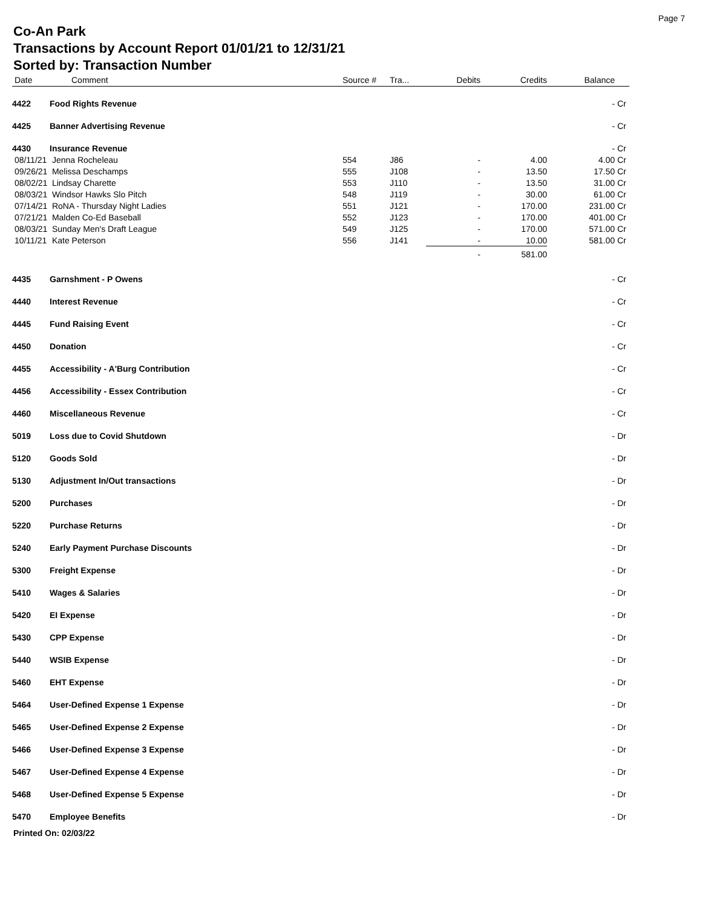Page 7
Co-An Park
Transactions by Account Report 01/01/21 to 12/31/21
Sorted by: Transaction Number
| Date | | Comment | Source # | Tra... | Debits | Credits | Balance | |
| --- | --- | --- | --- | --- | --- | --- | --- | --- |
| 4422 | Food Rights Revenue | | | | | | - | Cr |
| 4425 | Banner Advertising Revenue | | | | | | - | Cr |
| 4430 | Insurance Revenue | | | | | | - | Cr |
| 08/11/21 | Jenna Rocheleau | | 554 | J86 | - | 4.00 | 4.00 | Cr |
| 09/26/21 | Melissa Deschamps | | 555 | J108 | - | 13.50 | 17.50 | Cr |
| 08/02/21 | Lindsay Charette | | 553 | J110 | - | 13.50 | 31.00 | Cr |
| 08/03/21 | Windsor Hawks Slo Pitch | | 548 | J119 | - | 30.00 | 61.00 | Cr |
| 07/14/21 | RoNA - Thursday Night Ladies | | 551 | J121 | - | 170.00 | 231.00 | Cr |
| 07/21/21 | Malden Co-Ed Baseball | | 552 | J123 | - | 170.00 | 401.00 | Cr |
| 08/03/21 | Sunday Men's Draft League | | 549 | J125 | - | 170.00 | 571.00 | Cr |
| 10/11/21 | Kate Peterson | | 556 | J141 | - | 10.00 | 581.00 | Cr |
| | | | | | - | 581.00 | | |
| 4435 | Garnshment - P Owens | | | | | | - | Cr |
| 4440 | Interest Revenue | | | | | | - | Cr |
| 4445 | Fund Raising Event | | | | | | - | Cr |
| 4450 | Donation | | | | | | - | Cr |
| 4455 | Accessibility - A'Burg Contribution | | | | | | - | Cr |
| 4456 | Accessibility - Essex Contribution | | | | | | - | Cr |
| 4460 | Miscellaneous Revenue | | | | | | - | Cr |
| 5019 | Loss due to Covid Shutdown | | | | | | - | Dr |
| 5120 | Goods Sold | | | | | | - | Dr |
| 5130 | Adjustment In/Out transactions | | | | | | - | Dr |
| 5200 | Purchases | | | | | | - | Dr |
| 5220 | Purchase Returns | | | | | | - | Dr |
| 5240 | Early Payment Purchase Discounts | | | | | | - | Dr |
| 5300 | Freight Expense | | | | | | - | Dr |
| 5410 | Wages & Salaries | | | | | | - | Dr |
| 5420 | EI Expense | | | | | | - | Dr |
| 5430 | CPP Expense | | | | | | - | Dr |
| 5440 | WSIB Expense | | | | | | - | Dr |
| 5460 | EHT Expense | | | | | | - | Dr |
| 5464 | User-Defined Expense 1 Expense | | | | | | - | Dr |
| 5465 | User-Defined Expense 2 Expense | | | | | | - | Dr |
| 5466 | User-Defined Expense 3 Expense | | | | | | - | Dr |
| 5467 | User-Defined Expense 4 Expense | | | | | | - | Dr |
| 5468 | User-Defined Expense 5 Expense | | | | | | - | Dr |
| 5470 | Employee Benefits | | | | | | - | Dr |
Printed On: 02/03/22